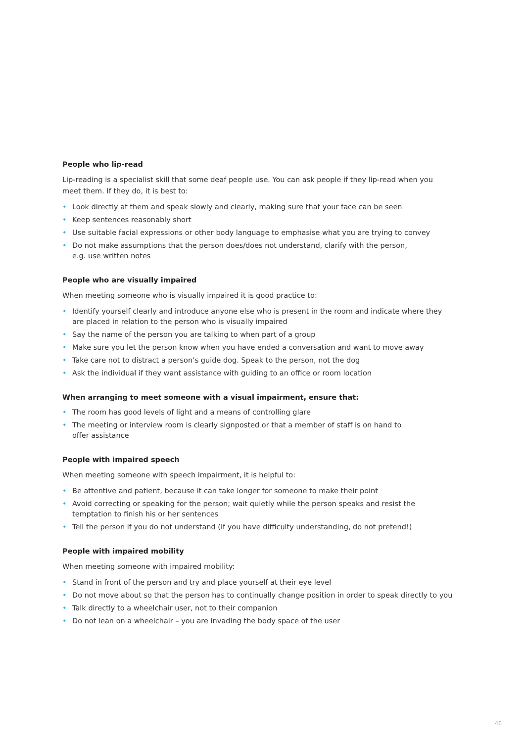People who lip-read
Lip-reading is a specialist skill that some deaf people use. You can ask people if they lip-read when you meet them. If they do, it is best to:
• Look directly at them and speak slowly and clearly, making sure that your face can be seen
• Keep sentences reasonably short
• Use suitable facial expressions or other body language to emphasise what you are trying to convey
• Do not make assumptions that the person does/does not understand, clarify with the person,
e.g. use written notes
People who are visually impaired
When meeting someone who is visually impaired it is good practice to:
• Identify yourself clearly and introduce anyone else who is present in the room and indicate where they are placed in relation to the person who is visually impaired
• Say the name of the person you are talking to when part of a group
• Make sure you let the person know when you have ended a conversation and want to move away
• Take care not to distract a person’s guide dog. Speak to the person, not the dog
• Ask the individual if they want assistance with guiding to an office or room location
When arranging to meet someone with a visual impairment, ensure that:
• The room has good levels of light and a means of controlling glare
• The meeting or interview room is clearly signposted or that a member of staff is on hand to
offer assistance
People with impaired speech
When meeting someone with speech impairment, it is helpful to:
• Be attentive and patient, because it can take longer for someone to make their point
• Avoid correcting or speaking for the person; wait quietly while the person speaks and resist the temptation to finish his or her sentences
• Tell the person if you do not understand (if you have difficulty understanding, do not pretend!)
People with impaired mobility
When meeting someone with impaired mobility:
• Stand in front of the person and try and place yourself at their eye level
• Do not move about so that the person has to continually change position in order to speak directly to you
• Talk directly to a wheelchair user, not to their companion
• Do not lean on a wheelchair – you are invading the body space of the user
46